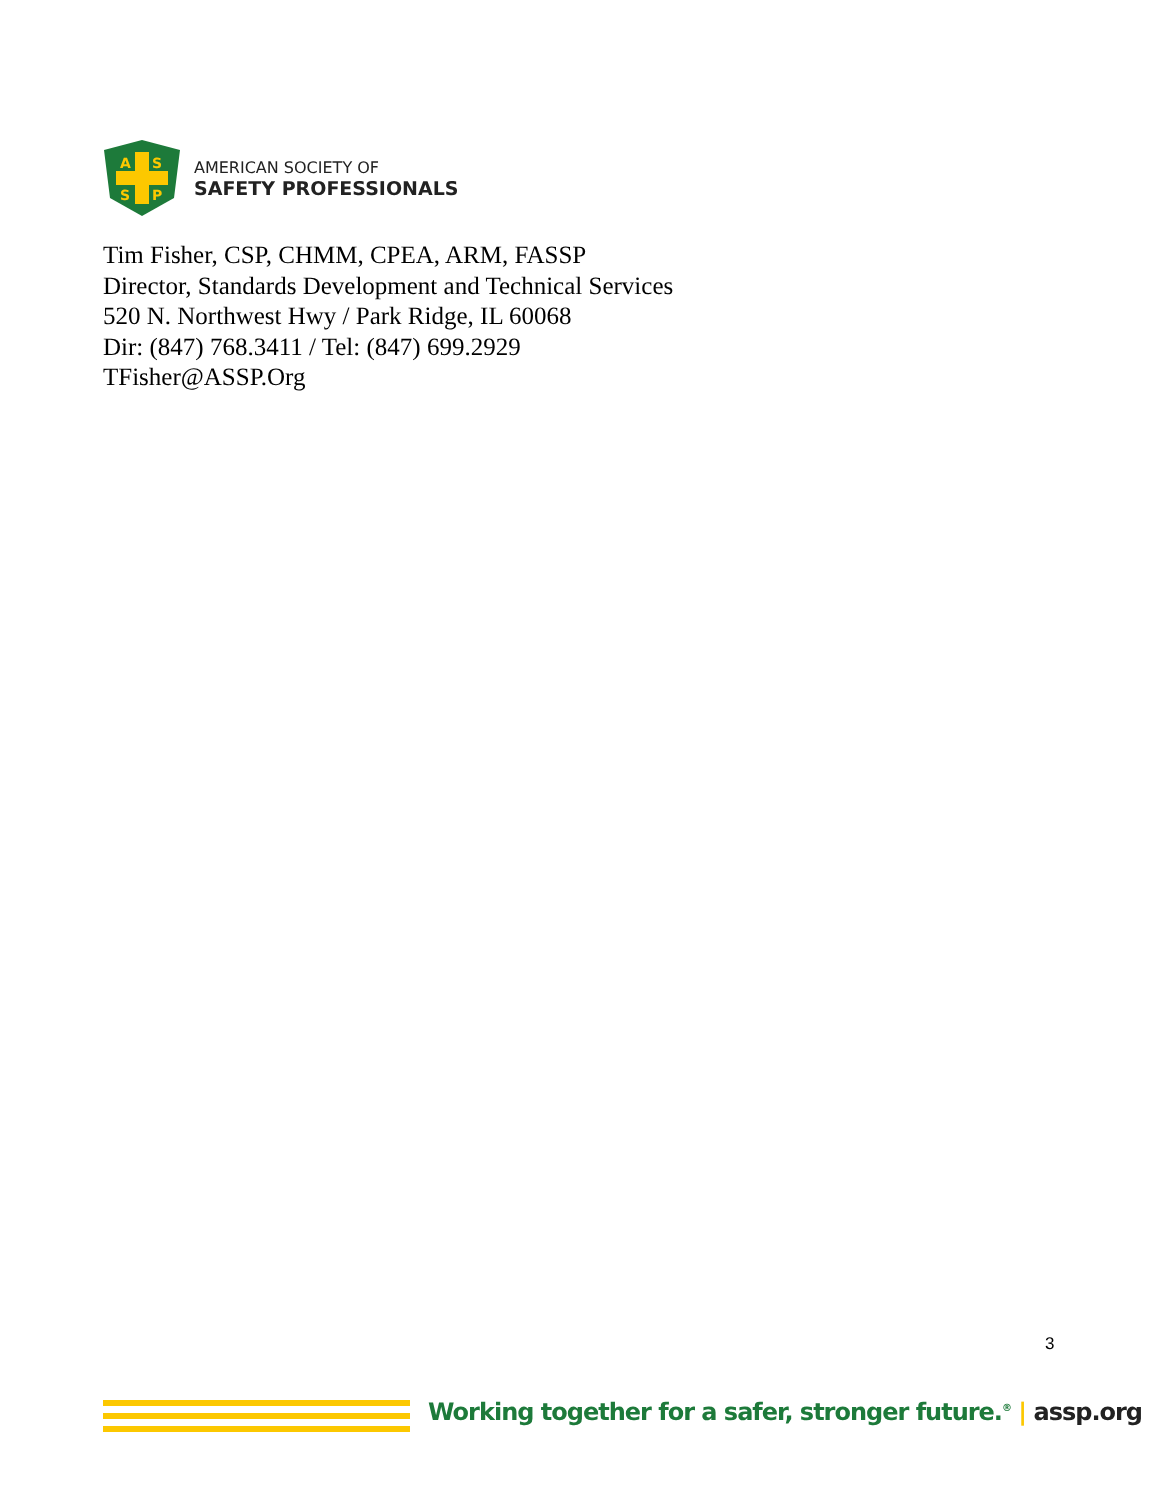A
S
S
P
AMERICAN SOCIETY OF
SAFETY PROFESSIONALS
Tim Fisher, CSP, CHMM, CPEA, ARM, FASSP
Director, Standards Development and Technical Services
520 N. Northwest Hwy / Park Ridge, IL 60068
Dir: (847) 768.3411 / Tel: (847) 699.2929
TFisher@ASSP.Org
3
Working together for a safer, stronger future.<sup>®</sup> | assp.org